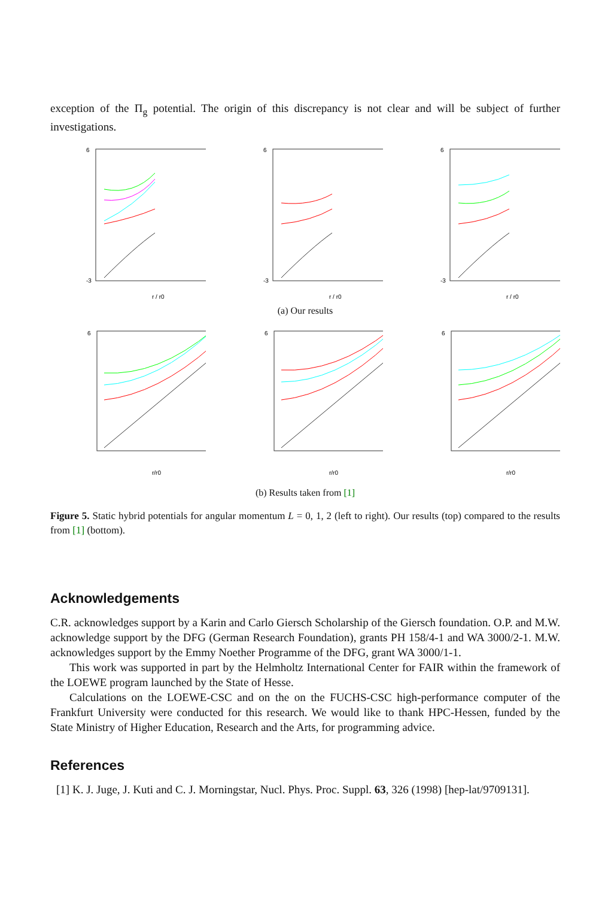exception of the Π<sub>g</sub> potential. The origin of this discrepancy is not clear and will be subject of further investigations.
6
-3
r / r0
6
-3
r / r0
6
-3
r / r0
(a) Our results
6
r/r0
6
r/r0
6
r/r0
(b) Results taken from [1]
Figure 5. Static hybrid potentials for angular momentum L = 0, 1, 2 (left to right). Our results (top) compared to the results from [1] (bottom).
Acknowledgements
C.R. acknowledges support by a Karin and Carlo Giersch Scholarship of the Giersch foundation. O.P. and M.W. acknowledge support by the DFG (German Research Foundation), grants PH 158/4-1 and WA 3000/2-1. M.W. acknowledges support by the Emmy Noether Programme of the DFG, grant WA 3000/1-1.
This work was supported in part by the Helmholtz International Center for FAIR within the framework of the LOEWE program launched by the State of Hesse.
Calculations on the LOEWE-CSC and on the on the FUCHS-CSC high-performance computer of the Frankfurt University were conducted for this research. We would like to thank HPC-Hessen, funded by the State Ministry of Higher Education, Research and the Arts, for programming advice.
References
[1] K. J. Juge, J. Kuti and C. J. Morningstar, Nucl. Phys. Proc. Suppl. 63, 326 (1998) [hep-lat/9709131].